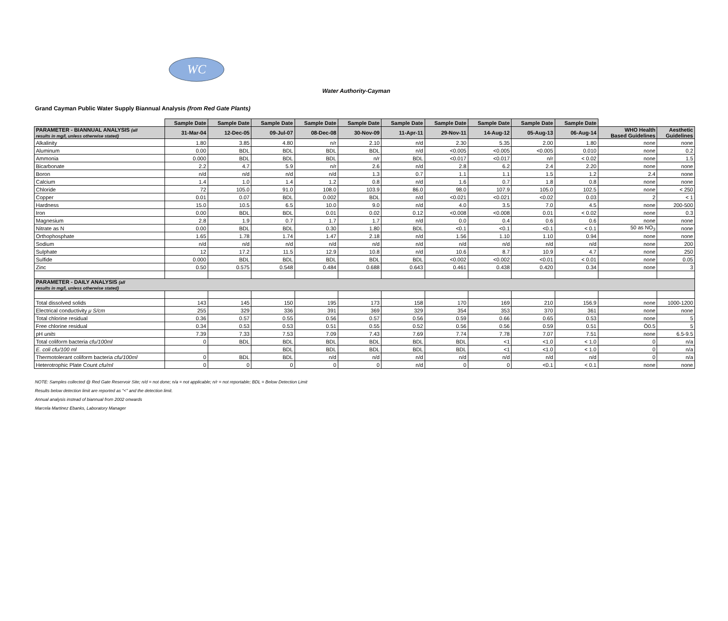WC
Water Authority-Cayman
Grand Cayman Public Water Supply Biannual Analysis (from Red Gate Plants)
| | Sample Date | Sample Date | Sample Date | Sample Date | Sample Date | Sample Date | Sample Date | Sample Date | Sample Date | Sample Date | | |
| PARAMETER - BIANNUAL ANALYSIS (all results in mg/l, unless otherwise stated) | 31-Mar-04 | 12-Dec-05 | 09-Jul-07 | 08-Dec-08 | 30-Nov-09 | 11-Apr-11 | 29-Nov-11 | 14-Aug-12 | 05-Aug-13 | 06-Aug-14 | WHO Health Based Guidelines | Aesthetic Guidelines |
| Alkalinity | 1.80 | 3.85 | 4.80 | n/r | 2.10 | n/d | 2.30 | 5.35 | 2.00 | 1.80 | none | none |
| Aluminum | 0.00 | BDL | BDL | BDL | BDL | n/d | <0.005 | <0.005 | <0.005 | 0.010 | none | 0.2 |
| Ammonia | 0.000 | BDL | BDL | BDL | n/r | BDL | <0.017 | <0.017 | n/r | < 0.02 | none | 1.5 |
| Bicarbonate | 2.2 | 4.7 | 5.9 | n/r | 2.6 | n/d | 2.8 | 6.2 | 2.4 | 2.20 | none | none |
| Boron | n/d | n/d | n/d | n/d | 1.3 | 0.7 | 1.1 | 1.1 | 1.5 | 1.2 | 2.4 | none |
| Calcium | 1.4 | 1.0 | 1.4 | 1.2 | 0.8 | n/d | 1.6 | 0.7 | 1.8 | 0.8 | none | none |
| Chloride | 72 | 105.0 | 91.0 | 108.0 | 103.9 | 86.0 | 98.0 | 107.9 | 105.0 | 102.5 | none | < 250 |
| Copper | 0.01 | 0.07 | BDL | 0.002 | BDL | n/d | <0.021 | <0.021 | <0.02 | 0.03 | 2 | < 1 |
| Hardness | 15.0 | 10.5 | 6.5 | 10.0 | 9.0 | n/d | 4.0 | 3.5 | 7.0 | 4.5 | none | 200-500 |
| Iron | 0.00 | BDL | BDL | 0.01 | 0.02 | 0.12 | <0.008 | <0.008 | 0.01 | < 0.02 | none | 0.3 |
| Magnesium | 2.8 | 1.9 | 0.7 | 1.7 | 1.7 | n/d | 0.0 | 0.4 | 0.6 | 0.6 | none | none |
| Nitrate as N | 0.00 | BDL | BDL | 0.30 | 1.80 | BDL | <0.1 | <0.1 | <0.1 | < 0.1 | 50 as NO<sub>3</sub> | none |
| Orthophosphate | 1.65 | 1.78 | 1.74 | 1.47 | 2.18 | n/d | 1.56 | 1.10 | 1.10 | 0.94 | none | none |
| Sodium | n/d | n/d | n/d | n/d | n/d | n/d | n/d | n/d | n/d | n/d | none | 200 |
| Sulphate | 12 | 17.2 | 11.5 | 12.9 | 10.8 | n/d | 10.6 | 8.7 | 10.9 | 4.7 | none | 250 |
| Sulfide | 0.000 | BDL | BDL | BDL | BDL | BDL | <0.002 | <0.002 | <0.01 | < 0.01 | none | 0.05 |
| Zinc | 0.50 | 0.575 | 0.548 | 0.484 | 0.688 | 0.643 | 0.461 | 0.438 | 0.420 | 0.34 | none | 3 |
| PARAMETER - DAILY ANALYSIS (all results in mg/l, unless otherwise stated) | | | | | | | | | | | | |
| Total dissolved solids | 143 | 145 | 150 | 195 | 173 | 158 | 170 | 169 | 210 | 156.9 | none | 1000-1200 |
| Electrical conductivity μ S/cm | 255 | 329 | 336 | 391 | 369 | 329 | 354 | 353 | 370 | 361 | none | none |
| Total chlorine residual | 0.36 | 0.57 | 0.55 | 0.56 | 0.57 | 0.56 | 0.59 | 0.66 | 0.65 | 0.53 | none | 5 |
| Free chlorine residual | 0.34 | 0.53 | 0.53 | 0.51 | 0.55 | 0.52 | 0.56 | 0.56 | 0.59 | 0.51 | Ò0.5 | 5 |
| pH units | 7.39 | 7.33 | 7.53 | 7.09 | 7.43 | 7.69 | 7.74 | 7.78 | 7.07 | 7.51 | none | 6.5-9.5 |
| Total coliform bacteria cfu/100ml | 0 | BDL | BDL | BDL | BDL | BDL | BDL | <1 | <1.0 | < 1.0 | 0 | n/a |
| E. coli cfu/100 ml | | | BDL | BDL | BDL | BDL | BDL | <1 | <1.0 | < 1.0 | 0 | n/a |
| Thermotolerant coliform bacteria cfu/100ml | 0 | BDL | BDL | n/d | n/d | n/d | n/d | n/d | n/d | n/d | 0 | n/a |
| Heterotrophic Plate Count cfu/ml | 0 | 0 | 0 | 0 | 0 | n/d | 0 | 0 | <0.1 | < 0.1 | none | none |
NOTE: Samples collected @ Red Gate Reservoir Site; n/d = not done; n/a = not applicable; n/r = not reportable; BDL = Below Detection Limit
Results below detection limit are reported as "<" and the detection limit.
Annual analysis instead of biannual from 2002 onwards
Marcela Martinez Ebanks, Laboratory Manager